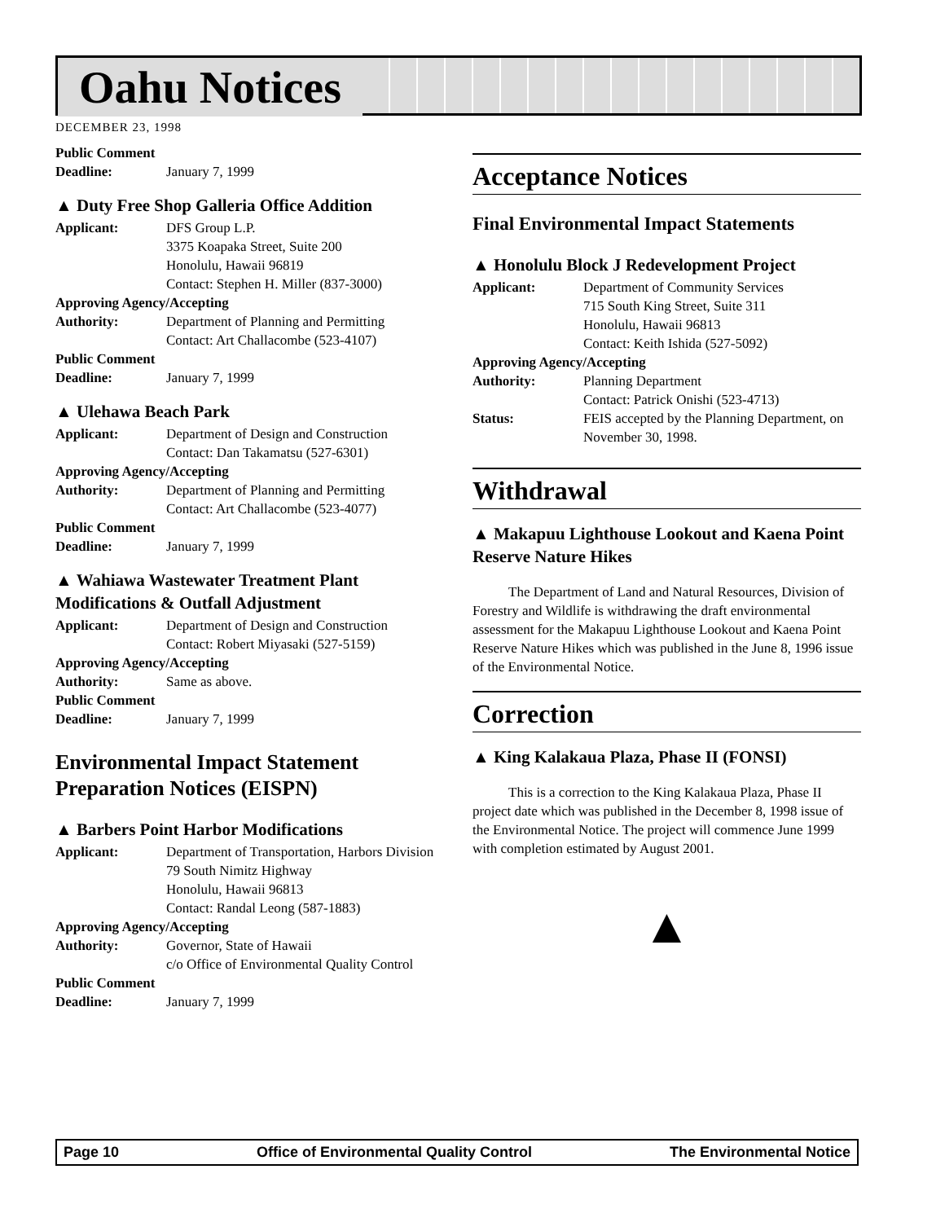Oahu Notices
DECEMBER 23, 1998
Public Comment
Deadline: January 7, 1999
▲ Duty Free Shop Galleria Office Addition
Applicant: DFS Group L.P.
3375 Koapaka Street, Suite 200
Honolulu, Hawaii 96819
Contact: Stephen H. Miller (837-3000)
Approving Agency/Accepting
Authority: Department of Planning and Permitting
Contact: Art Challacombe (523-4107)
Public Comment
Deadline: January 7, 1999
▲ Ulehawa Beach Park
Applicant: Department of Design and Construction
Contact: Dan Takamatsu (527-6301)
Approving Agency/Accepting
Authority: Department of Planning and Permitting
Contact: Art Challacombe (523-4077)
Public Comment
Deadline: January 7, 1999
▲ Wahiawa Wastewater Treatment Plant Modifications & Outfall Adjustment
Applicant: Department of Design and Construction
Contact: Robert Miyasaki (527-5159)
Approving Agency/Accepting
Authority: Same as above.
Public Comment
Deadline: January 7, 1999
Environmental Impact Statement Preparation Notices (EISPN)
▲ Barbers Point Harbor Modifications
Applicant: Department of Transportation, Harbors Division
79 South Nimitz Highway
Honolulu, Hawaii 96813
Contact: Randal Leong (587-1883)
Approving Agency/Accepting
Authority: Governor, State of Hawaii
c/o Office of Environmental Quality Control
Public Comment
Deadline: January 7, 1999
Acceptance Notices
Final Environmental Impact Statements
▲ Honolulu Block J Redevelopment Project
Applicant: Department of Community Services
715 South King Street, Suite 311
Honolulu, Hawaii 96813
Contact: Keith Ishida (527-5092)
Approving Agency/Accepting
Authority: Planning Department
Contact: Patrick Onishi (523-4713)
Status: FEIS accepted by the Planning Department, on November 30, 1998.
Withdrawal
▲ Makapuu Lighthouse Lookout and Kaena Point Reserve Nature Hikes
The Department of Land and Natural Resources, Division of Forestry and Wildlife is withdrawing the draft environmental assessment for the Makapuu Lighthouse Lookout and Kaena Point Reserve Nature Hikes which was published in the June 8, 1996 issue of the Environmental Notice.
Correction
▲ King Kalakaua Plaza, Phase II (FONSI)
This is a correction to the King Kalakaua Plaza, Phase II project date which was published in the December 8, 1998 issue of the Environmental Notice. The project will commence June 1999 with completion estimated by August 2001.
▲
Page 10 Office of Environmental Quality Control The Environmental Notice